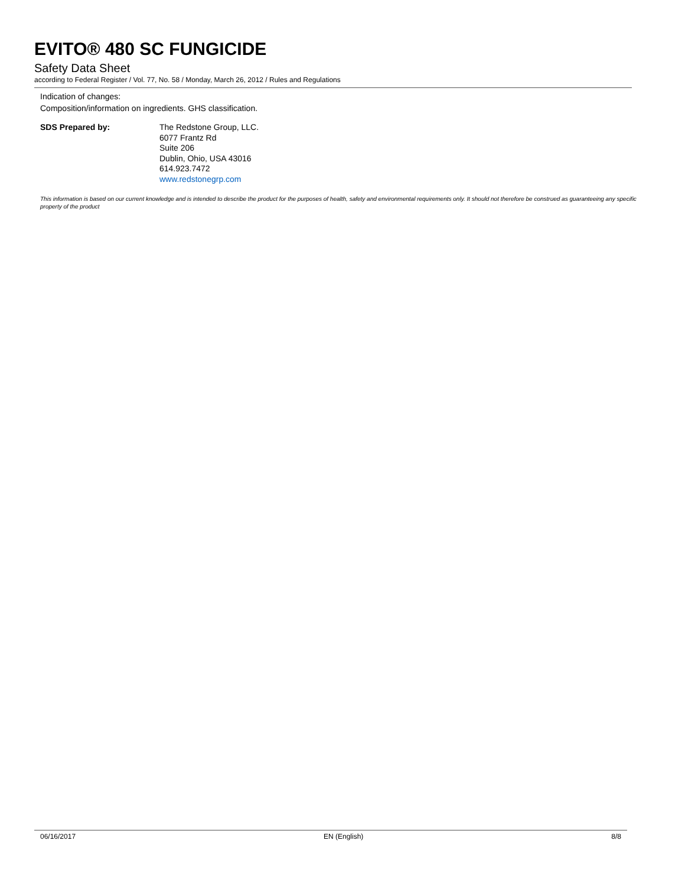EVITO® 480 SC FUNGICIDE
Safety Data Sheet
according to Federal Register / Vol. 77, No. 58 / Monday, March 26, 2012 / Rules and Regulations
Indication of changes:
Composition/information on ingredients. GHS classification.
SDS Prepared by:
The Redstone Group, LLC.
6077 Frantz Rd
Suite 206
Dublin, Ohio, USA 43016
614.923.7472
www.redstonegrp.com
This information is based on our current knowledge and is intended to describe the product for the purposes of health, safety and environmental requirements only. It should not therefore be construed as guaranteeing any specific property of the product
06/16/2017 EN (English) 8/8